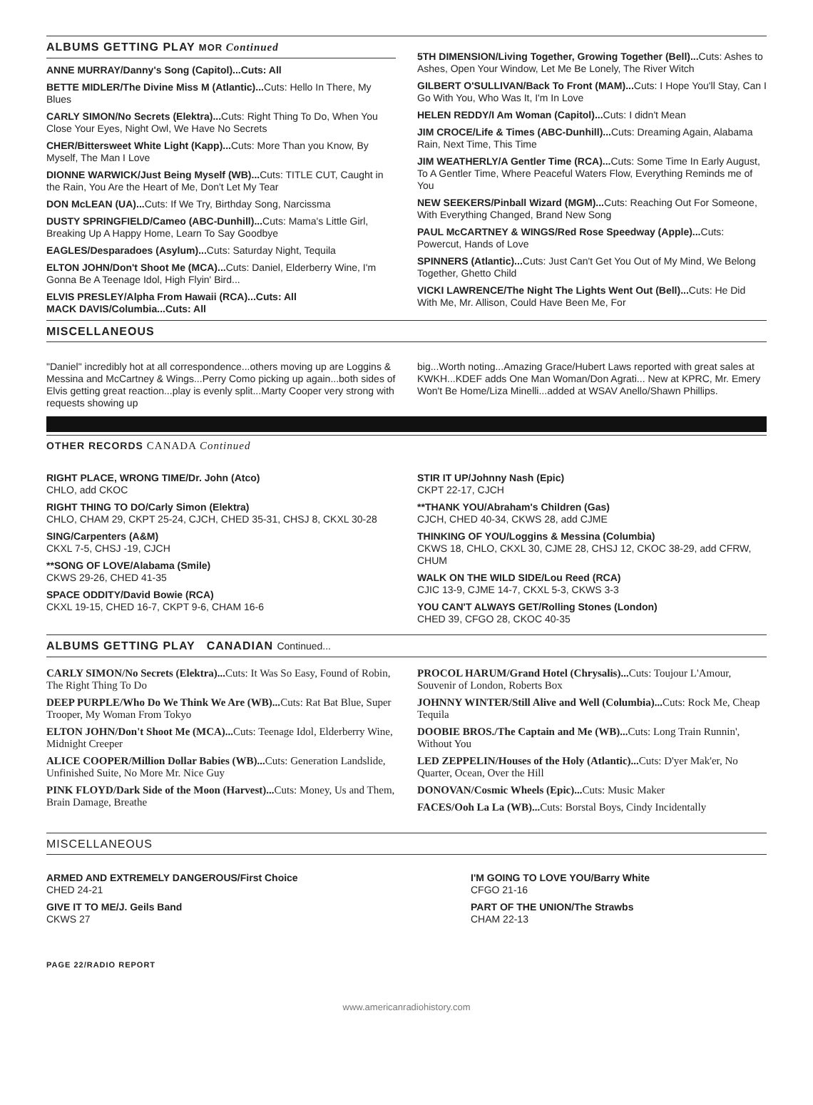ALBUMS GETTING PLAY MOR Continued
ANNE MURRAY/Danny's Song (Capitol)...Cuts: All
BETTE MIDLER/The Divine Miss M (Atlantic)... Cuts: Hello In There, My Blues
CARLY SIMON/No Secrets (Elektra)... Cuts: Right Thing To Do, When You Close Your Eyes, Night Owl, We Have No Secrets
CHER/Bittersweet White Light (Kapp)... Cuts: More Than you Know, By Myself, The Man I Love
DIONNE WARWICK/Just Being Myself (WB)... Cuts: TITLE CUT, Caught in the Rain, You Are the Heart of Me, Don't Let My Tear
DON McLEAN (UA)... Cuts: If We Try, Birthday Song, Narcissma
DUSTY SPRINGFIELD/Cameo (ABC-Dunhill)... Cuts: Mama's Little Girl, Breaking Up A Happy Home, Learn To Say Goodbye
EAGLES/Desparadoes (Asylum)... Cuts: Saturday Night, Tequila
ELTON JOHN/Don't Shoot Me (MCA)... Cuts: Daniel, Elderberry Wine, I'm Gonna Be A Teenage Idol, High Flyin' Bird...
ELVIS PRESLEY/Alpha From Hawaii (RCA)...Cuts: All
MACK DAVIS/Columbia...Cuts: All
5TH DIMENSION/Living Together, Growing Together (Bell)... Cuts: Ashes to Ashes, Open Your Window, Let Me Be Lonely, The River Witch
GILBERT O'SULLIVAN/Back To Front (MAM)... Cuts: I Hope You'll Stay, Can I Go With You, Who Was It, I'm In Love
HELEN REDDY/I Am Woman (Capitol)... Cuts: I didn't Mean
JIM CROCE/Life & Times (ABC-Dunhill)... Cuts: Dreaming Again, Alabama Rain, Next Time, This Time
JIM WEATHERLY/A Gentler Time (RCA)... Cuts: Some Time In Early August, To A Gentler Time, Where Peaceful Waters Flow, Everything Reminds me of You
NEW SEEKERS/Pinball Wizard (MGM)... Cuts: Reaching Out For Someone, With Everything Changed, Brand New Song
PAUL McCARTNEY & WINGS/Red Rose Speedway (Apple)... Cuts: Powercut, Hands of Love
SPINNERS (Atlantic)... Cuts: Just Can't Get You Out of My Mind, We Belong Together, Ghetto Child
VICKI LAWRENCE/The Night The Lights Went Out (Bell)... Cuts: He Did With Me, Mr. Allison, Could Have Been Me, For
MISCELLANEOUS
"Daniel" incredibly hot at all correspondence...others moving up are Loggins & Messina and McCartney & Wings...Perry Como picking up again...both sides of Elvis getting great reaction...play is evenly split...Marty Cooper very strong with requests showing up
big...Worth noting...Amazing Grace/Hubert Laws reported with great sales at KWKH...KDEF adds One Man Woman/Don Agrati... New at KPRC, Mr. Emery Won't Be Home/Liza Minelli...added at WSAV Anello/Shawn Phillips.
OTHER RECORDS CANADA Continued
RIGHT PLACE, WRONG TIME/Dr. John (Atco)
CHLO, add CKOC
RIGHT THING TO DO/Carly Simon (Elektra)
CHLO, CHAM 29, CKPT 25-24, CJCH, CHED 35-31, CHSJ 8, CKXL 30-28
SING/Carpenters (A&M)
CKXL 7-5, CHSJ -19, CJCH
**SONG OF LOVE/Alabama (Smile)
CKWS 29-26, CHED 41-35
SPACE ODDITY/David Bowie (RCA)
CKXL 19-15, CHED 16-7, CKPT 9-6, CHAM 16-6
STIR IT UP/Johnny Nash (Epic)
CKPT 22-17, CJCH
**THANK YOU/Abraham's Children (Gas)
CJCH, CHED 40-34, CKWS 28, add CJME
THINKING OF YOU/Loggins & Messina (Columbia)
CKWS 18, CHLO, CKXL 30, CJME 28, CHSJ 12, CKOC 38-29, add CFRW, CHUM
WALK ON THE WILD SIDE/Lou Reed (RCA)
CJIC 13-9, CJME 14-7, CKXL 5-3, CKWS 3-3
YOU CAN'T ALWAYS GET/Rolling Stones (London)
CHED 39, CFGO 28, CKOC 40-35
ALBUMS GETTING PLAY CANADIAN Continued...
CARLY SIMON/No Secrets (Elektra)... Cuts: It Was So Easy, Found of Robin, The Right Thing To Do
DEEP PURPLE/Who Do We Think We Are (WB)... Cuts: Rat Bat Blue, Super Trooper, My Woman From Tokyo
ELTON JOHN/Don't Shoot Me (MCA)... Cuts: Teenage Idol, Elderberry Wine, Midnight Creeper
ALICE COOPER/Million Dollar Babies (WB)... Cuts: Generation Landslide, Unfinished Suite, No More Mr. Nice Guy
PINK FLOYD/Dark Side of the Moon (Harvest)... Cuts: Money, Us and Them, Brain Damage, Breathe
PROCOL HARUM/Grand Hotel (Chrysalis)... Cuts: Toujour L'Amour, Souvenir of London, Roberts Box
JOHNNY WINTER/Still Alive and Well (Columbia)... Cuts: Rock Me, Cheap Tequila
DOOBIE BROS./The Captain and Me (WB)... Cuts: Long Train Runnin', Without You
LED ZEPPELIN/Houses of the Holy (Atlantic)... Cuts: D'yer Mak'er, No Quarter, Ocean, Over the Hill
DONOVAN/Cosmic Wheels (Epic)... Cuts: Music Maker
FACES/Ooh La La (WB)... Cuts: Borstal Boys, Cindy Incidentally
MISCELLANEOUS
ARMED AND EXTREMELY DANGEROUS/First Choice
CHED 24-21
GIVE IT TO ME/J. Geils Band
CKWS 27
I'M GOING TO LOVE YOU/Barry White
CFGO 21-16
PART OF THE UNION/The Strawbs
CHAM 22-13
PAGE 22/RADIO REPORT
www.americanradiohistory.com